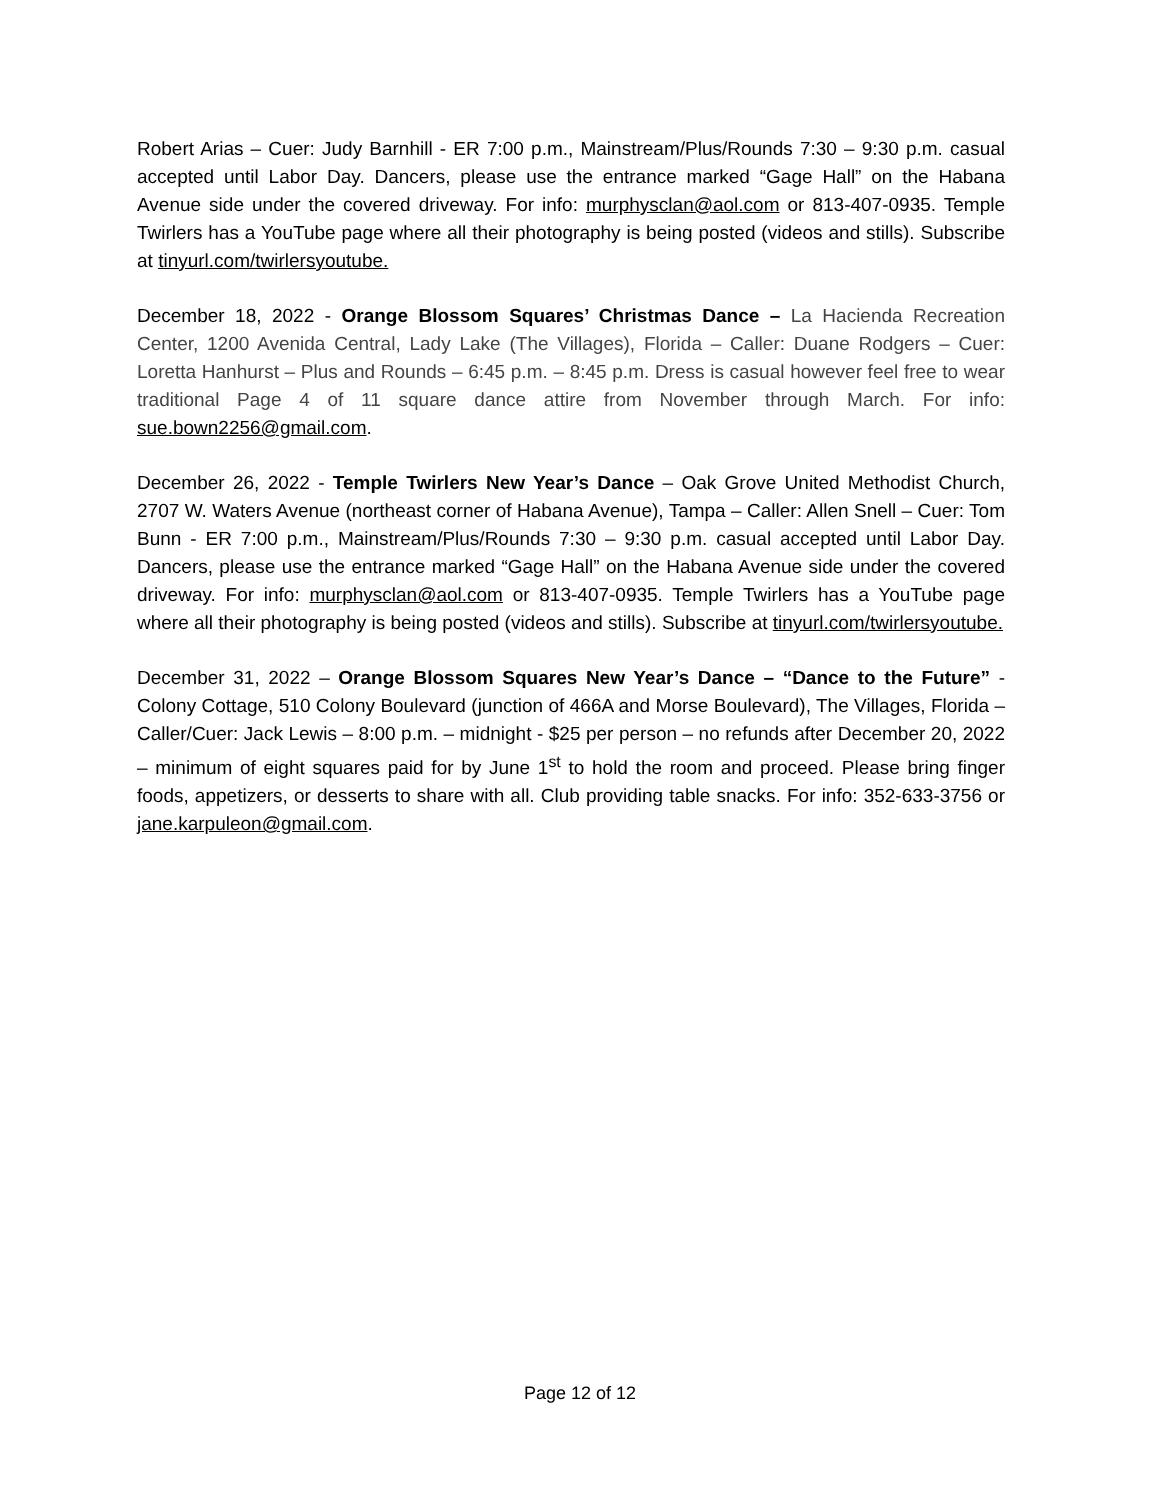Robert Arias – Cuer: Judy Barnhill - ER 7:00 p.m., Mainstream/Plus/Rounds 7:30 – 9:30 p.m. casual accepted until Labor Day. Dancers, please use the entrance marked “Gage Hall” on the Habana Avenue side under the covered driveway. For info: murphysclan@aol.com or 813-407-0935. Temple Twirlers has a YouTube page where all their photography is being posted (videos and stills). Subscribe at tinyurl.com/twirlersyoutube.
December 18, 2022 - Orange Blossom Squares’ Christmas Dance – La Hacienda Recreation Center, 1200 Avenida Central, Lady Lake (The Villages), Florida – Caller: Duane Rodgers – Cuer: Loretta Hanhurst – Plus and Rounds – 6:45 p.m. – 8:45 p.m. Dress is casual however feel free to wear traditional Page 4 of 11 square dance attire from November through March. For info: sue.bown2256@gmail.com.
December 26, 2022 - Temple Twirlers New Year’s Dance – Oak Grove United Methodist Church, 2707 W. Waters Avenue (northeast corner of Habana Avenue), Tampa – Caller: Allen Snell – Cuer: Tom Bunn - ER 7:00 p.m., Mainstream/Plus/Rounds 7:30 – 9:30 p.m. casual accepted until Labor Day. Dancers, please use the entrance marked “Gage Hall” on the Habana Avenue side under the covered driveway. For info: murphysclan@aol.com or 813-407-0935. Temple Twirlers has a YouTube page where all their photography is being posted (videos and stills). Subscribe at tinyurl.com/twirlersyoutube.
December 31, 2022 – Orange Blossom Squares New Year’s Dance – “Dance to the Future” - Colony Cottage, 510 Colony Boulevard (junction of 466A and Morse Boulevard), The Villages, Florida – Caller/Cuer: Jack Lewis – 8:00 p.m. – midnight - $25 per person – no refunds after December 20, 2022 – minimum of eight squares paid for by June 1<sup>st</sup> to hold the room and proceed. Please bring finger foods, appetizers, or desserts to share with all. Club providing table snacks. For info: 352-633-3756 or jane.karpuleon@gmail.com.
Page 12 of 12